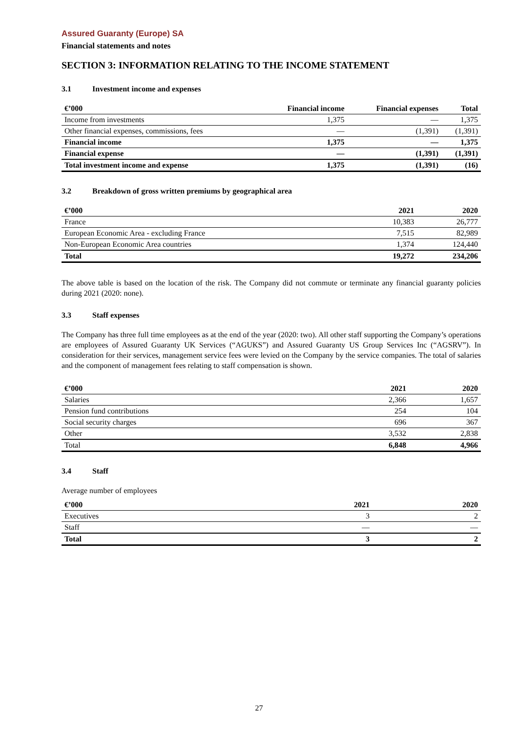Assured Guaranty (Europe) SA
Financial statements and notes
SECTION 3: INFORMATION RELATING TO THE INCOME STATEMENT
3.1 Investment income and expenses
| €’000 | Financial income | Financial expenses | Total |
| --- | --- | --- | --- |
| Income from investments | 1,375 | — | 1,375 |
| Other financial expenses, commissions, fees | — | (1,391) | (1,391) |
| Financial income | 1,375 | — | 1,375 |
| Financial expense | — | (1,391) | (1,391) |
| Total investment income and expense | 1,375 | (1,391) | (16) |
3.2 Breakdown of gross written premiums by geographical area
| €’000 | 2021 | 2020 |
| --- | --- | --- |
| France | 10,383 | 26,777 |
| European Economic Area - excluding France | 7,515 | 82,989 |
| Non-European Economic Area countries | 1,374 | 124,440 |
| Total | 19,272 | 234,206 |
The above table is based on the location of the risk. The Company did not commute or terminate any financial guaranty policies during 2021 (2020: none).
3.3 Staff expenses
The Company has three full time employees as at the end of the year (2020: two). All other staff supporting the Company’s operations are employees of Assured Guaranty UK Services (“AGUKS”) and Assured Guaranty US Group Services Inc (“AGSRV”). In consideration for their services, management service fees were levied on the Company by the service companies. The total of salaries and the component of management fees relating to staff compensation is shown.
| €’000 | 2021 | 2020 |
| --- | --- | --- |
| Salaries | 2,366 | 1,657 |
| Pension fund contributions | 254 | 104 |
| Social security charges | 696 | 367 |
| Other | 3,532 | 2,838 |
| Total | 6,848 | 4,966 |
3.4 Staff
Average number of employees
| €’000 | 2021 | 2020 |
| --- | --- | --- |
| Executives | 3 | 2 |
| Staff | — | — |
| Total | 3 | 2 |
27